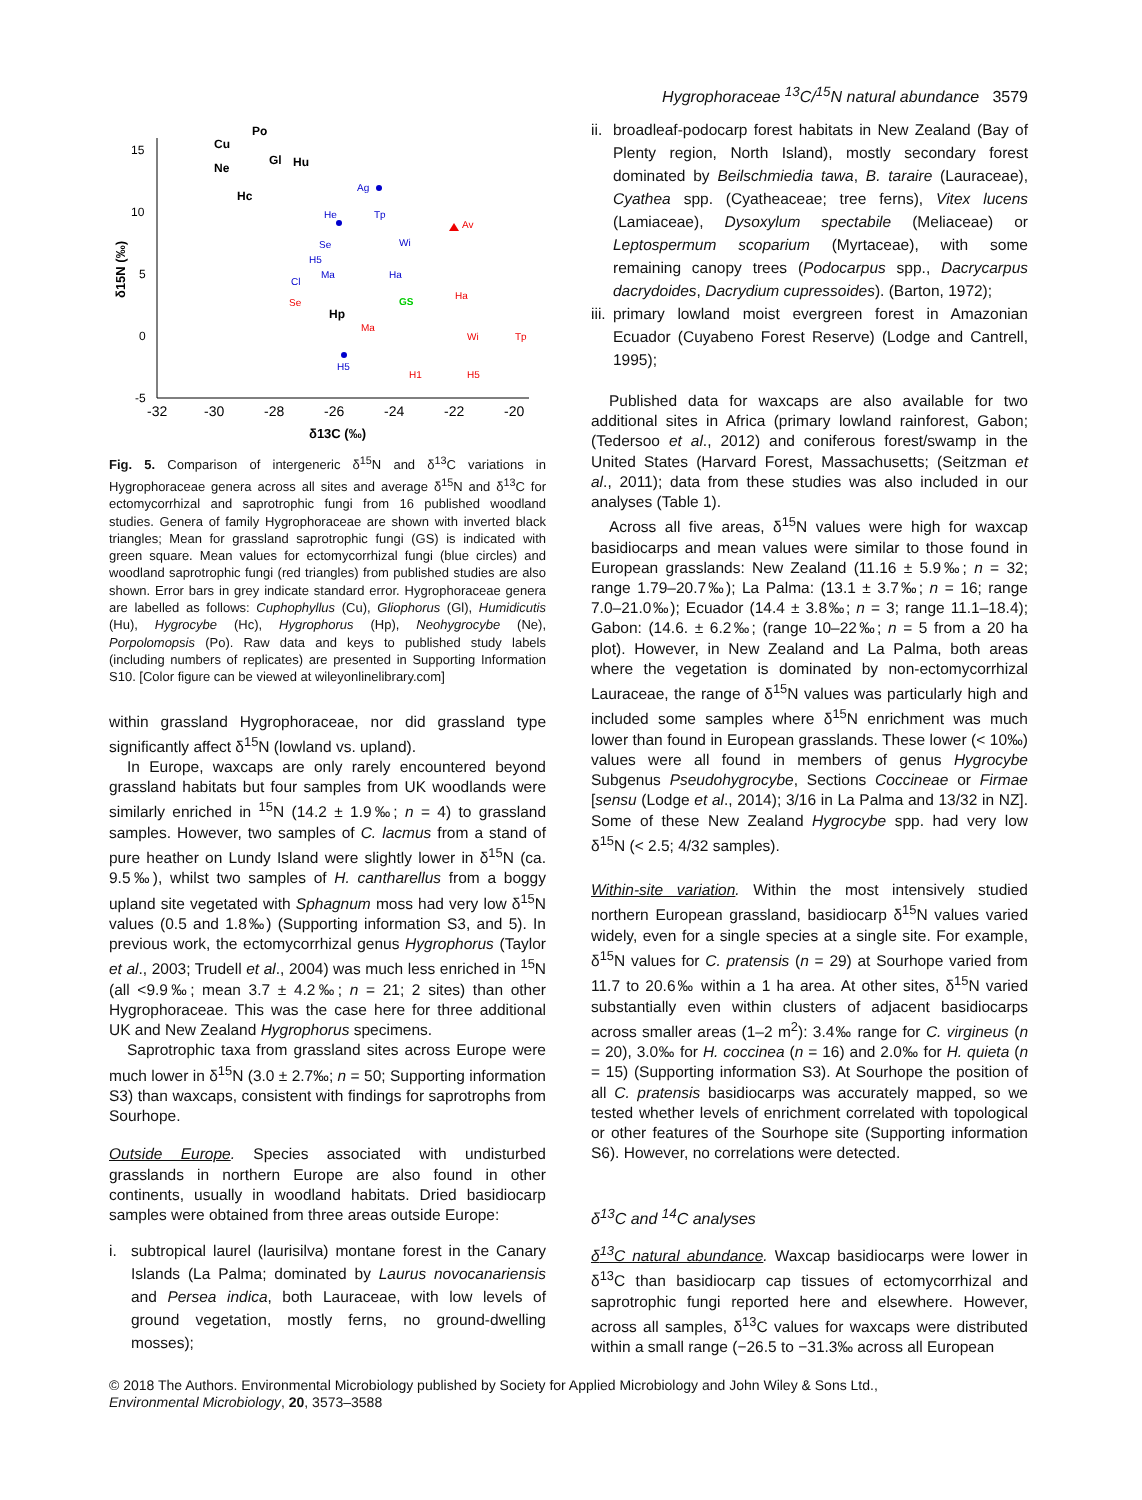Hygrophoraceae <sup>13</sup>C/<sup>15</sup>N natural abundance 3579
15
10
5
0
-5
-32
-30
-28
-26
-24
-22
-20
δ13C (‰)
δ15N (‰)
Cu
Po
Ne
Gl
Hu
Hc
Hp
He
Ag
Tp
Se
H5
Ma
Cl
Wi
Ha
H5
Av
Ha
Se
Ma
Wi
Tp
H1
H5
GS
Fig. 5. Comparison of intergeneric δ<sup>15</sup>N and δ<sup>13</sup>C variations in Hygrophoraceae genera across all sites and average δ<sup>15</sup>N and δ<sup>13</sup>C for ectomycorrhizal and saprotrophic fungi from 16 published woodland studies. Genera of family Hygrophoraceae are shown with inverted black triangles; Mean for grassland saprotrophic fungi (GS) is indicated with green square. Mean values for ectomycorrhizal fungi (blue circles) and woodland saprotrophic fungi (red triangles) from published studies are also shown. Error bars in grey indicate standard error. Hygrophoraceae genera are labelled as follows: Cuphophyllus (Cu), Gliophorus (Gl), Humidicutis (Hu), Hygrocybe (Hc), Hygrophorus (Hp), Neohygrocybe (Ne), Porpolomopsis (Po). Raw data and keys to published study labels (including numbers of replicates) are presented in Supporting Information S10. [Color figure can be viewed at wileyonlinelibrary.com]
within grassland Hygrophoraceae, nor did grassland type significantly affect δ<sup>15</sup>N (lowland vs. upland).
In Europe, waxcaps are only rarely encountered beyond grassland habitats but four samples from UK woodlands were similarly enriched in <sup>15</sup>N (14.2 ± 1.9‰; n = 4) to grassland samples. However, two samples of C. lacmus from a stand of pure heather on Lundy Island were slightly lower in δ<sup>15</sup>N (ca. 9.5‰), whilst two samples of H. cantharellus from a boggy upland site vegetated with Sphagnum moss had very low δ<sup>15</sup>N values (0.5 and 1.8‰) (Supporting information S3, and 5). In previous work, the ectomycorrhizal genus Hygrophorus (Taylor et al., 2003; Trudell et al., 2004) was much less enriched in <sup>15</sup>N (all <9.9‰; mean 3.7 ± 4.2‰; n = 21; 2 sites) than other Hygrophoraceae. This was the case here for three additional UK and New Zealand Hygrophorus specimens.
Saprotrophic taxa from grassland sites across Europe were much lower in δ<sup>15</sup>N (3.0 ± 2.7‰; n = 50; Supporting information S3) than waxcaps, consistent with findings for saprotrophs from Sourhope.
Outside Europe. Species associated with undisturbed grasslands in northern Europe are also found in other continents, usually in woodland habitats. Dried basidiocarp samples were obtained from three areas outside Europe:
i. subtropical laurel (laurisilva) montane forest in the Canary Islands (La Palma; dominated by Laurus novocanariensis and Persea indica, both Lauraceae, with low levels of ground vegetation, mostly ferns, no ground-dwelling mosses);
ii. broadleaf-podocarp forest habitats in New Zealand (Bay of Plenty region, North Island), mostly secondary forest dominated by Beilschmiedia tawa, B. taraire (Lauraceae), Cyathea spp. (Cyatheaceae; tree ferns), Vitex lucens (Lamiaceae), Dysoxylum spectabile (Meliaceae) or Leptospermum scoparium (Myrtaceae), with some remaining canopy trees (Podocarpus spp., Dacrycarpus dacrydoides, Dacrydium cupressoides). (Barton, 1972);
iii. primary lowland moist evergreen forest in Amazonian Ecuador (Cuyabeno Forest Reserve) (Lodge and Cantrell, 1995);
Published data for waxcaps are also available for two additional sites in Africa (primary lowland rainforest, Gabon; (Tedersoo et al., 2012) and coniferous forest/swamp in the United States (Harvard Forest, Massachusetts; (Seitzman et al., 2011); data from these studies was also included in our analyses (Table 1).
Across all five areas, δ<sup>15</sup>N values were high for waxcap basidiocarps and mean values were similar to those found in European grasslands: New Zealand (11.16 ± 5.9‰; n = 32; range 1.79–20.7‰); La Palma: (13.1 ± 3.7‰; n = 16; range 7.0–21.0‰); Ecuador (14.4 ± 3.8‰; n = 3; range 11.1–18.4); Gabon: (14.6. ± 6.2‰; (range 10–22‰; n = 5 from a 20 ha plot). However, in New Zealand and La Palma, both areas where the vegetation is dominated by non-ectomycorrhizal Lauraceae, the range of δ<sup>15</sup>N values was particularly high and included some samples where δ<sup>15</sup>N enrichment was much lower than found in European grasslands. These lower (< 10‰) values were all found in members of genus Hygrocybe Subgenus Pseudohygrocybe, Sections Coccineae or Firmae [sensu (Lodge et al., 2014); 3/16 in La Palma and 13/32 in NZ]. Some of these New Zealand Hygrocybe spp. had very low δ<sup>15</sup>N (< 2.5; 4/32 samples).
Within-site variation. Within the most intensively studied northern European grassland, basidiocarp δ<sup>15</sup>N values varied widely, even for a single species at a single site. For example, δ<sup>15</sup>N values for C. pratensis (n = 29) at Sourhope varied from 11.7 to 20.6‰ within a 1 ha area. At other sites, δ<sup>15</sup>N varied substantially even within clusters of adjacent basidiocarps across smaller areas (1–2 m<sup>2</sup>): 3.4‰ range for C. virgineus (n = 20), 3.0‰ for H. coccinea (n = 16) and 2.0‰ for H. quieta (n = 15) (Supporting information S3). At Sourhope the position of all C. pratensis basidiocarps was accurately mapped, so we tested whether levels of enrichment correlated with topological or other features of the Sourhope site (Supporting information S6). However, no correlations were detected.
δ<sup>13</sup>C and <sup>14</sup>C analyses
δ<sup>13</sup>C natural abundance. Waxcap basidiocarps were lower in δ<sup>13</sup>C than basidiocarp cap tissues of ectomycorrhizal and saprotrophic fungi reported here and elsewhere. However, across all samples, δ<sup>13</sup>C values for waxcaps were distributed within a small range (−26.5 to −31.3‰ across all European
© 2018 The Authors. Environmental Microbiology published by Society for Applied Microbiology and John Wiley & Sons Ltd.,
Environmental Microbiology, 20, 3573–3588